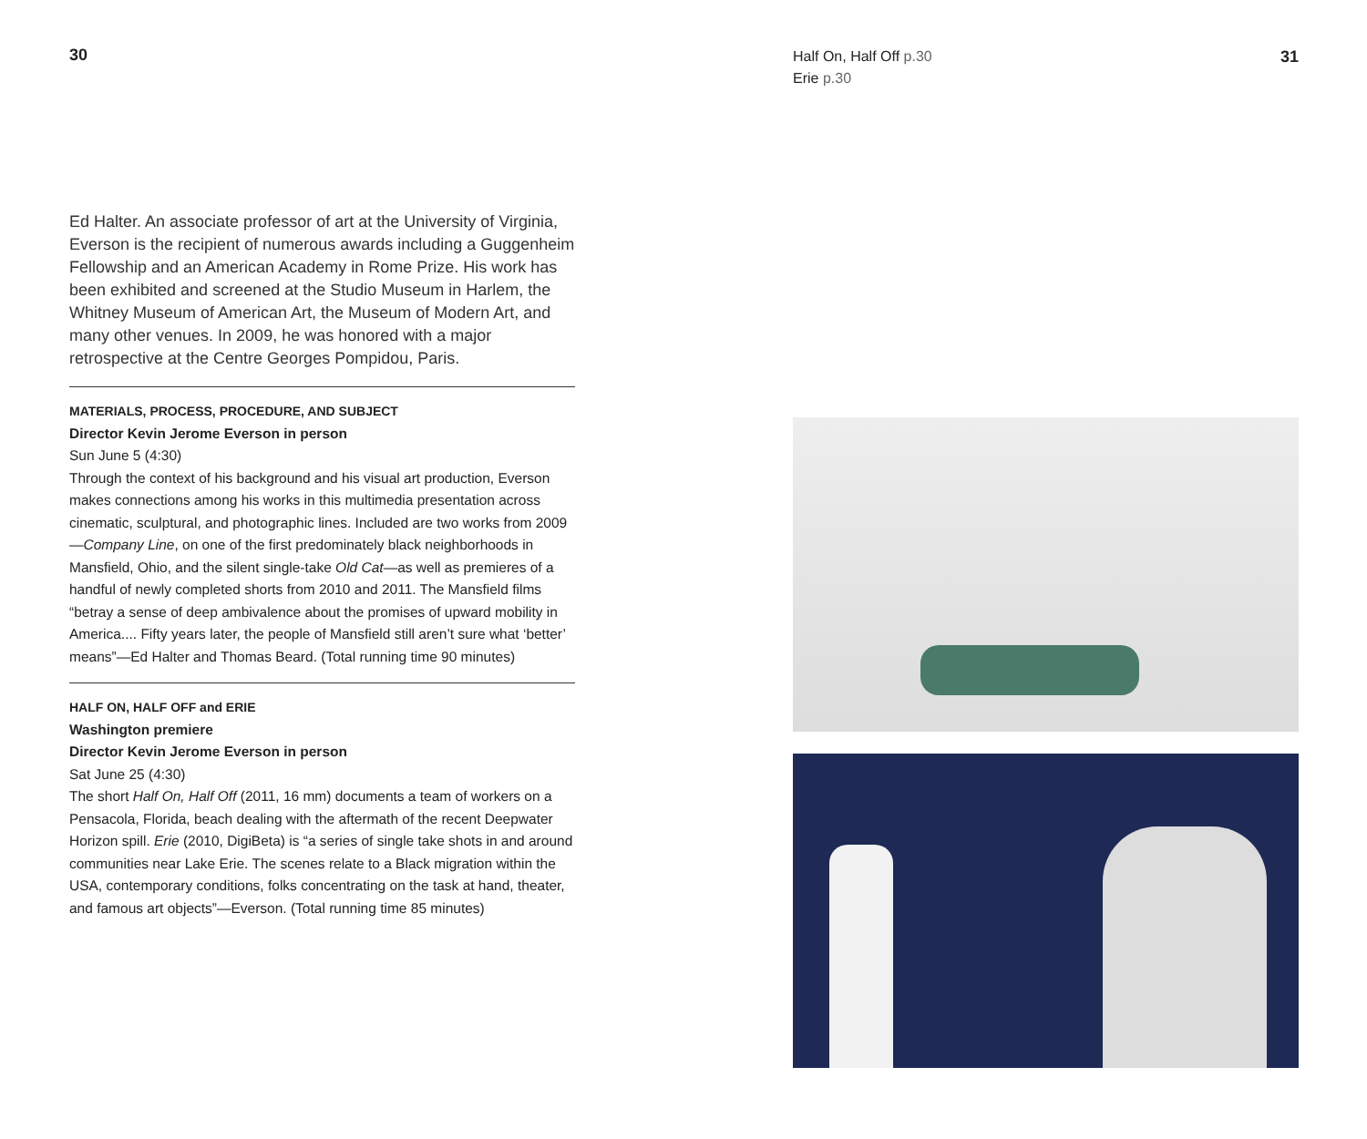30
Ed Halter. An associate professor of art at the University of Virginia, Everson is the recipient of numerous awards including a Guggenheim Fellowship and an American Academy in Rome Prize. His work has been exhibited and screened at the Studio Museum in Harlem, the Whitney Museum of American Art, the Museum of Modern Art, and many other venues. In 2009, he was honored with a major retrospective at the Centre Georges Pompidou, Paris.
MATERIALS, PROCESS, PROCEDURE, AND SUBJECT
Director Kevin Jerome Everson in person
Sun June 5 (4:30)
Through the context of his background and his visual art production, Everson makes connections among his works in this multimedia presentation across cinematic, sculptural, and photographic lines. Included are two works from 2009—Company Line, on one of the first predominately black neighborhoods in Mansfield, Ohio, and the silent single-take Old Cat—as well as premieres of a handful of newly completed shorts from 2010 and 2011. The Mansfield films “betray a sense of deep ambivalence about the promises of upward mobility in America.... Fifty years later, the people of Mansfield still aren’t sure what ‘better’ means”—Ed Halter and Thomas Beard. (Total running time 90 minutes)
HALF ON, HALF OFF and ERIE
Washington premiere
Director Kevin Jerome Everson in person
Sat June 25 (4:30)
The short Half On, Half Off (2011, 16 mm) documents a team of workers on a Pensacola, Florida, beach dealing with the aftermath of the recent Deepwater Horizon spill. Erie (2010, DigiBeta) is “a series of single take shots in and around communities near Lake Erie. The scenes relate to a Black migration within the USA, contemporary conditions, folks concentrating on the task at hand, theater, and famous art objects”—Everson. (Total running time 85 minutes)
Half On, Half Off p.30
Erie p.30
31